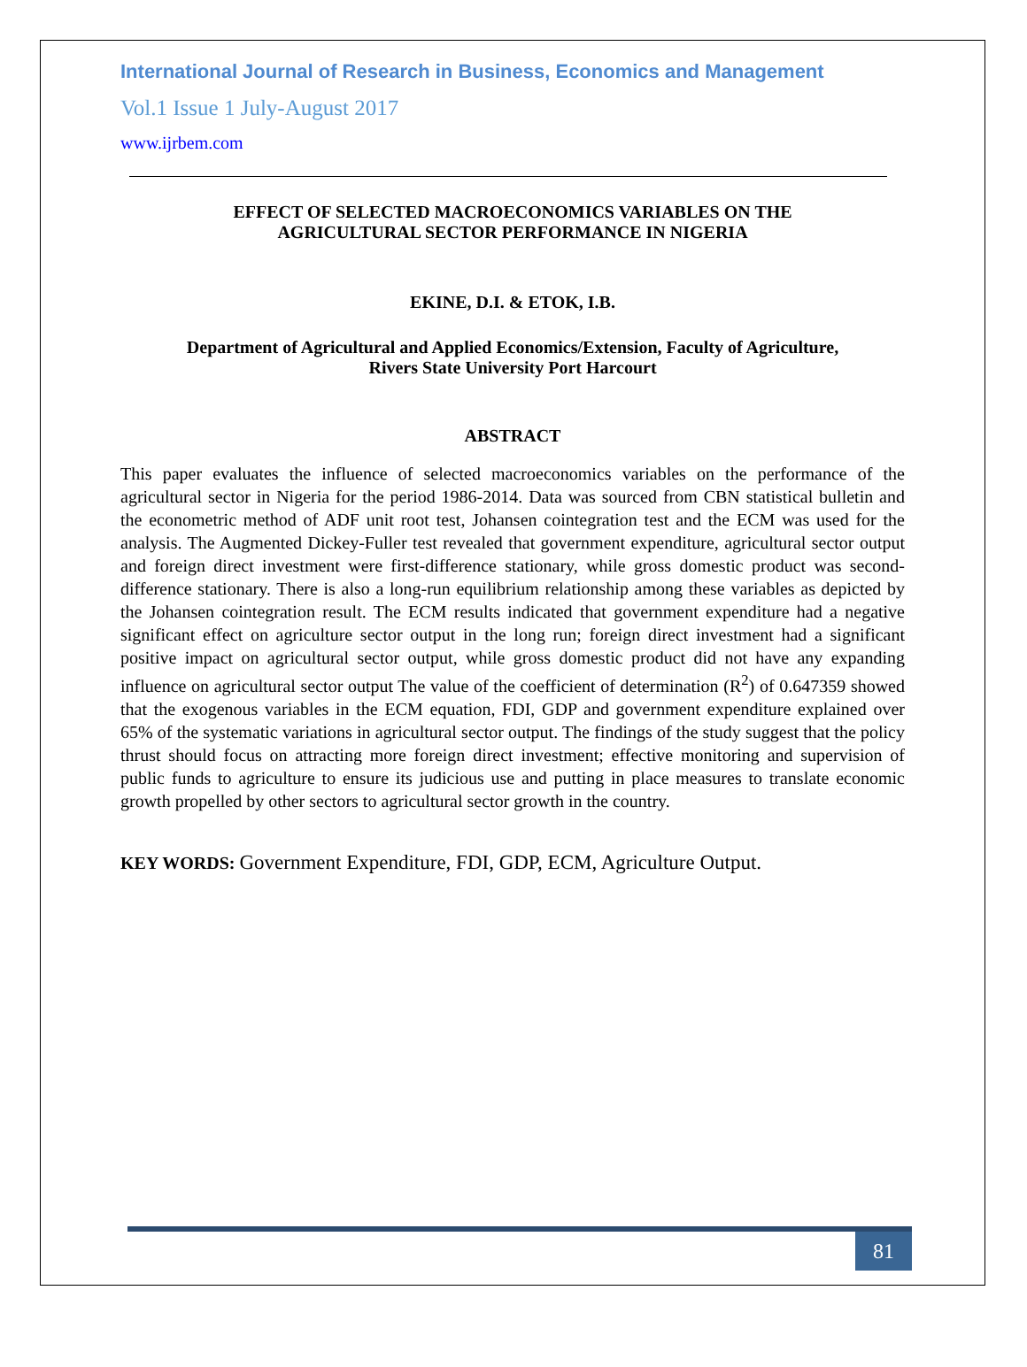International Journal of Research in Business, Economics and Management
Vol.1 Issue 1 July-August 2017
www.ijrbem.com
EFFECT OF SELECTED MACROECONOMICS VARIABLES ON THE
AGRICULTURAL SECTOR PERFORMANCE IN NIGERIA
EKINE, D.I. & ETOK, I.B.
Department of Agricultural and Applied Economics/Extension, Faculty of Agriculture,
Rivers State University Port Harcourt
ABSTRACT
This paper evaluates the influence of selected macroeconomics variables on the performance of the agricultural sector in Nigeria for the period 1986-2014. Data was sourced from CBN statistical bulletin and the econometric method of ADF unit root test, Johansen cointegration test and the ECM was used for the analysis. The Augmented Dickey-Fuller test revealed that government expenditure, agricultural sector output and foreign direct investment were first-difference stationary, while gross domestic product was second-difference stationary. There is also a long-run equilibrium relationship among these variables as depicted by the Johansen cointegration result. The ECM results indicated that government expenditure had a negative significant effect on agriculture sector output in the long run; foreign direct investment had a significant positive impact on agricultural sector output, while gross domestic product did not have any expanding influence on agricultural sector output The value of the coefficient of determination (R<sup>2</sup>) of 0.647359 showed that the exogenous variables in the ECM equation, FDI, GDP and government expenditure explained over 65% of the systematic variations in agricultural sector output. The findings of the study suggest that the policy thrust should focus on attracting more foreign direct investment; effective monitoring and supervision of public funds to agriculture to ensure its judicious use and putting in place measures to translate economic growth propelled by other sectors to agricultural sector growth in the country.
KEY WORDS: Government Expenditure, FDI, GDP, ECM, Agriculture Output.
81